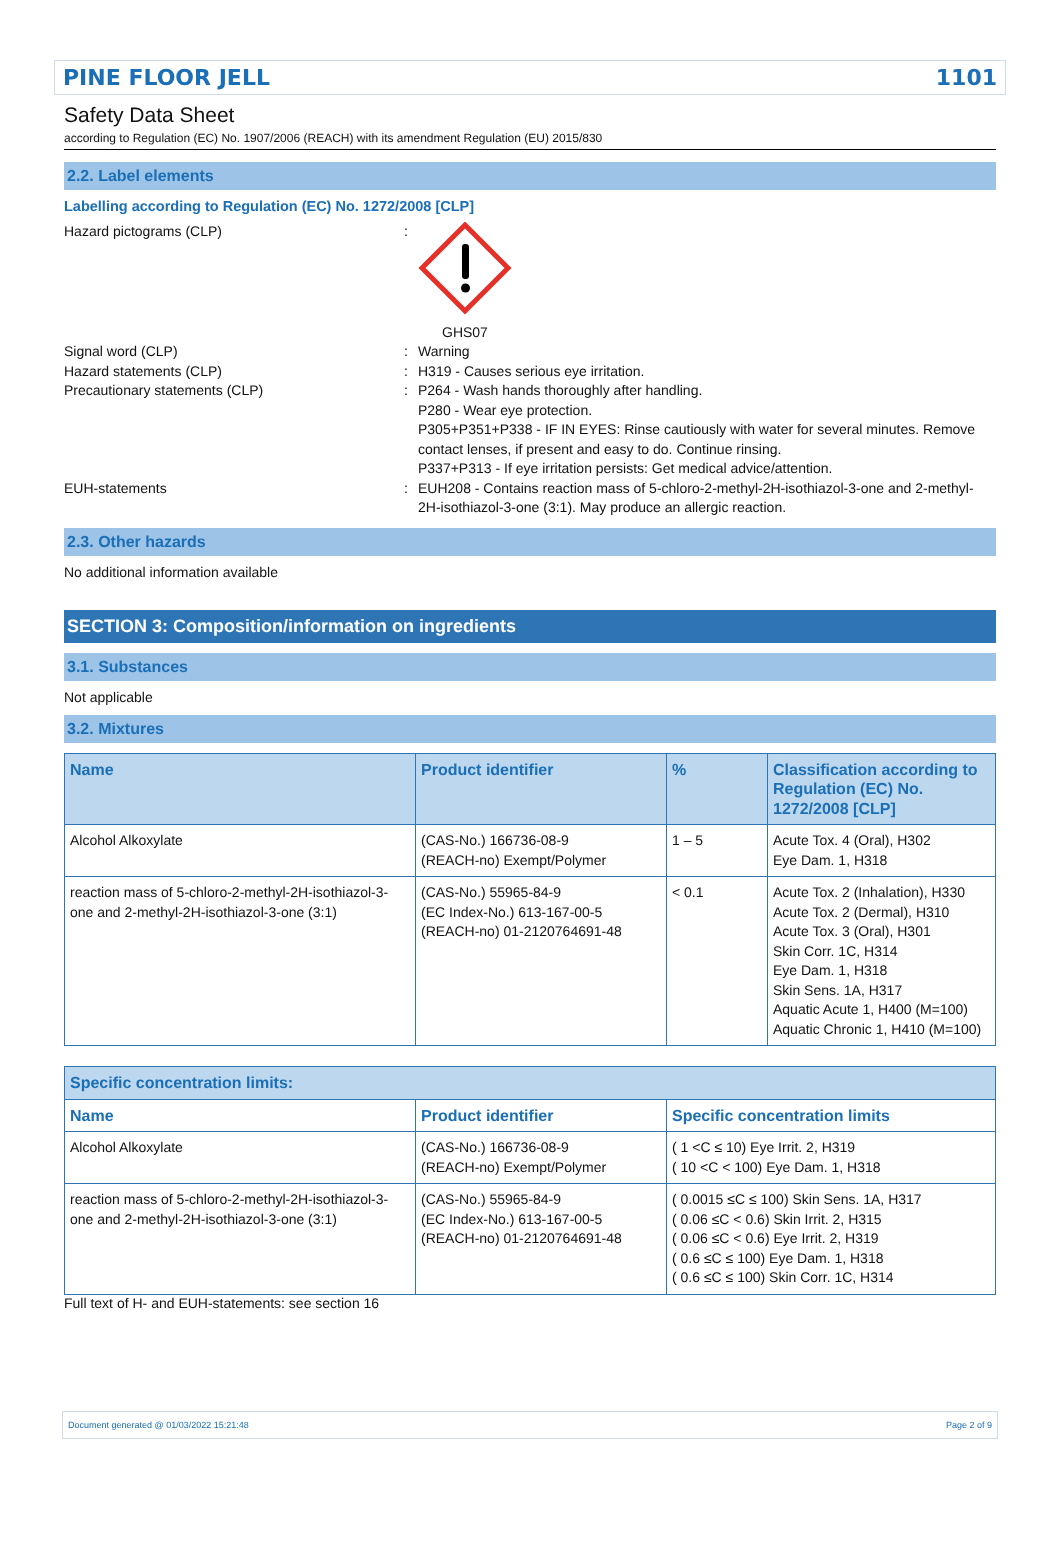PINE FLOOR JELL 1101
Safety Data Sheet
according to Regulation (EC) No. 1907/2006 (REACH) with its amendment Regulation (EU) 2015/830
2.2. Label elements
Labelling according to Regulation (EC) No. 1272/2008 [CLP]
Hazard pictograms (CLP) : GHS07
Signal word (CLP) : Warning
Hazard statements (CLP) : H319 - Causes serious eye irritation.
Precautionary statements (CLP) : P264 - Wash hands thoroughly after handling.
P280 - Wear eye protection.
P305+P351+P338 - IF IN EYES: Rinse cautiously with water for several minutes. Remove contact lenses, if present and easy to do. Continue rinsing.
P337+P313 - If eye irritation persists: Get medical advice/attention.
EUH-statements : EUH208 - Contains reaction mass of 5-chloro-2-methyl-2H-isothiazol-3-one and 2-methyl-2H-isothiazol-3-one (3:1). May produce an allergic reaction.
2.3. Other hazards
No additional information available
SECTION 3: Composition/information on ingredients
3.1. Substances
Not applicable
3.2. Mixtures
| Name | Product identifier | % | Classification according to Regulation (EC) No. 1272/2008 [CLP] |
| --- | --- | --- | --- |
| Alcohol Alkoxylate | (CAS-No.) 166736-08-9 (REACH-no) Exempt/Polymer | 1 – 5 | Acute Tox. 4 (Oral), H302 Eye Dam. 1, H318 |
| reaction mass of 5-chloro-2-methyl-2H-isothiazol-3-one and 2-methyl-2H-isothiazol-3-one (3:1) | (CAS-No.) 55965-84-9 (EC Index-No.) 613-167-00-5 (REACH-no) 01-2120764691-48 | < 0.1 | Acute Tox. 2 (Inhalation), H330 Acute Tox. 2 (Dermal), H310 Acute Tox. 3 (Oral), H301 Skin Corr. 1C, H314 Eye Dam. 1, H318 Skin Sens. 1A, H317 Aquatic Acute 1, H400 (M=100) Aquatic Chronic 1, H410 (M=100) |
| Specific concentration limits: | | |
| --- | --- | --- |
| Name | Product identifier | Specific concentration limits |
| Alcohol Alkoxylate | (CAS-No.) 166736-08-9 (REACH-no) Exempt/Polymer | ( 1 <C ≤ 10) Eye Irrit. 2, H319 ( 10 <C < 100) Eye Dam. 1, H318 |
| reaction mass of 5-chloro-2-methyl-2H-isothiazol-3-one and 2-methyl-2H-isothiazol-3-one (3:1) | (CAS-No.) 55965-84-9 (EC Index-No.) 613-167-00-5 (REACH-no) 01-2120764691-48 | ( 0.0015 ≤C ≤ 100) Skin Sens. 1A, H317 ( 0.06 ≤C < 0.6) Skin Irrit. 2, H315 ( 0.06 ≤C < 0.6) Eye Irrit. 2, H319 ( 0.6 ≤C ≤ 100) Eye Dam. 1, H318 ( 0.6 ≤C ≤ 100) Skin Corr. 1C, H314 |
Full text of H- and EUH-statements: see section 16
Document generated @ 01/03/2022 15:21:48 Page 2 of 9